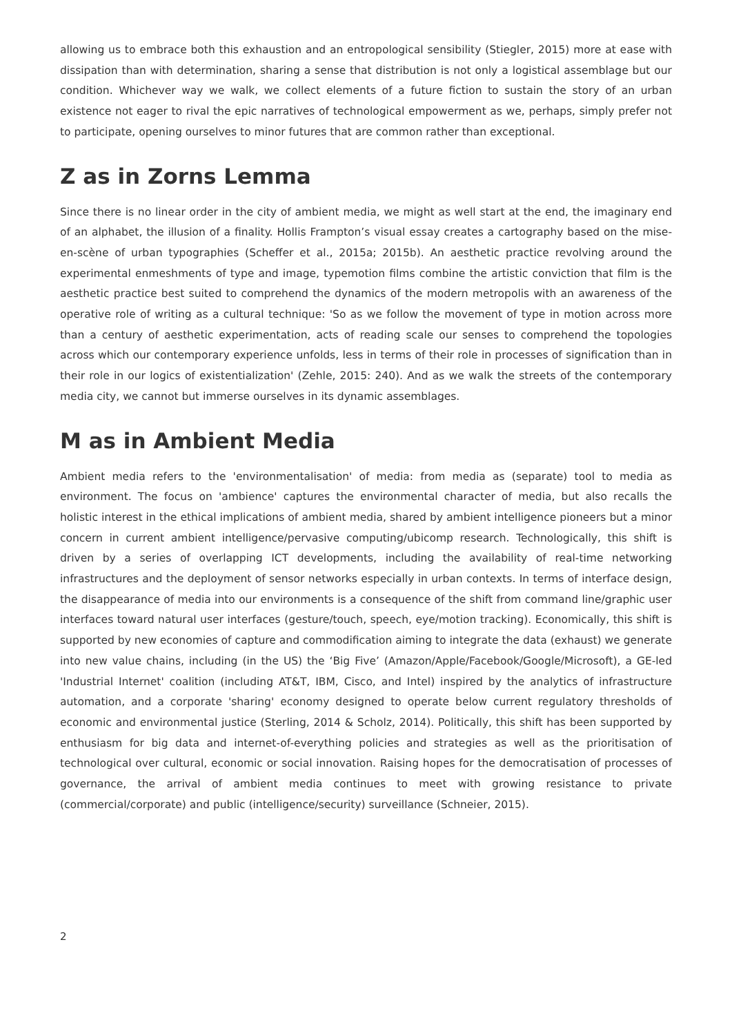allowing us to embrace both this exhaustion and an entropological sensibility (Stiegler, 2015) more at ease with dissipation than with determination, sharing a sense that distribution is not only a logistical assemblage but our condition. Whichever way we walk, we collect elements of a future fiction to sustain the story of an urban existence not eager to rival the epic narratives of technological empowerment as we, perhaps, simply prefer not to participate, opening ourselves to minor futures that are common rather than exceptional.
Z as in Zorns Lemma
Since there is no linear order in the city of ambient media, we might as well start at the end, the imaginary end of an alphabet, the illusion of a finality. Hollis Frampton’s visual essay creates a cartography based on the mise-en-scène of urban typographies (Scheffer et al., 2015a; 2015b). An aesthetic practice revolving around the experimental enmeshments of type and image, typemotion films combine the artistic conviction that film is the aesthetic practice best suited to comprehend the dynamics of the modern metropolis with an awareness of the operative role of writing as a cultural technique: 'So as we follow the movement of type in motion across more than a century of aesthetic experimentation, acts of reading scale our senses to comprehend the topologies across which our contemporary experience unfolds, less in terms of their role in processes of signification than in their role in our logics of existentialization' (Zehle, 2015: 240). And as we walk the streets of the contemporary media city, we cannot but immerse ourselves in its dynamic assemblages.
M as in Ambient Media
Ambient media refers to the 'environmentalisation' of media: from media as (separate) tool to media as environment. The focus on 'ambience' captures the environmental character of media, but also recalls the holistic interest in the ethical implications of ambient media, shared by ambient intelligence pioneers but a minor concern in current ambient intelligence/pervasive computing/ubicomp research. Technologically, this shift is driven by a series of overlapping ICT developments, including the availability of real-time networking infrastructures and the deployment of sensor networks especially in urban contexts. In terms of interface design, the disappearance of media into our environments is a consequence of the shift from command line/graphic user interfaces toward natural user interfaces (gesture/touch, speech, eye/motion tracking). Economically, this shift is supported by new economies of capture and commodification aiming to integrate the data (exhaust) we generate into new value chains, including (in the US) the ‘Big Five’ (Amazon/Apple/Facebook/Google/Microsoft), a GE-led 'Industrial Internet' coalition (including AT&T, IBM, Cisco, and Intel) inspired by the analytics of infrastructure automation, and a corporate 'sharing' economy designed to operate below current regulatory thresholds of economic and environmental justice (Sterling, 2014 & Scholz, 2014). Politically, this shift has been supported by enthusiasm for big data and internet-of-everything policies and strategies as well as the prioritisation of technological over cultural, economic or social innovation. Raising hopes for the democratisation of processes of governance, the arrival of ambient media continues to meet with growing resistance to private (commercial/corporate) and public (intelligence/security) surveillance (Schneier, 2015).
2